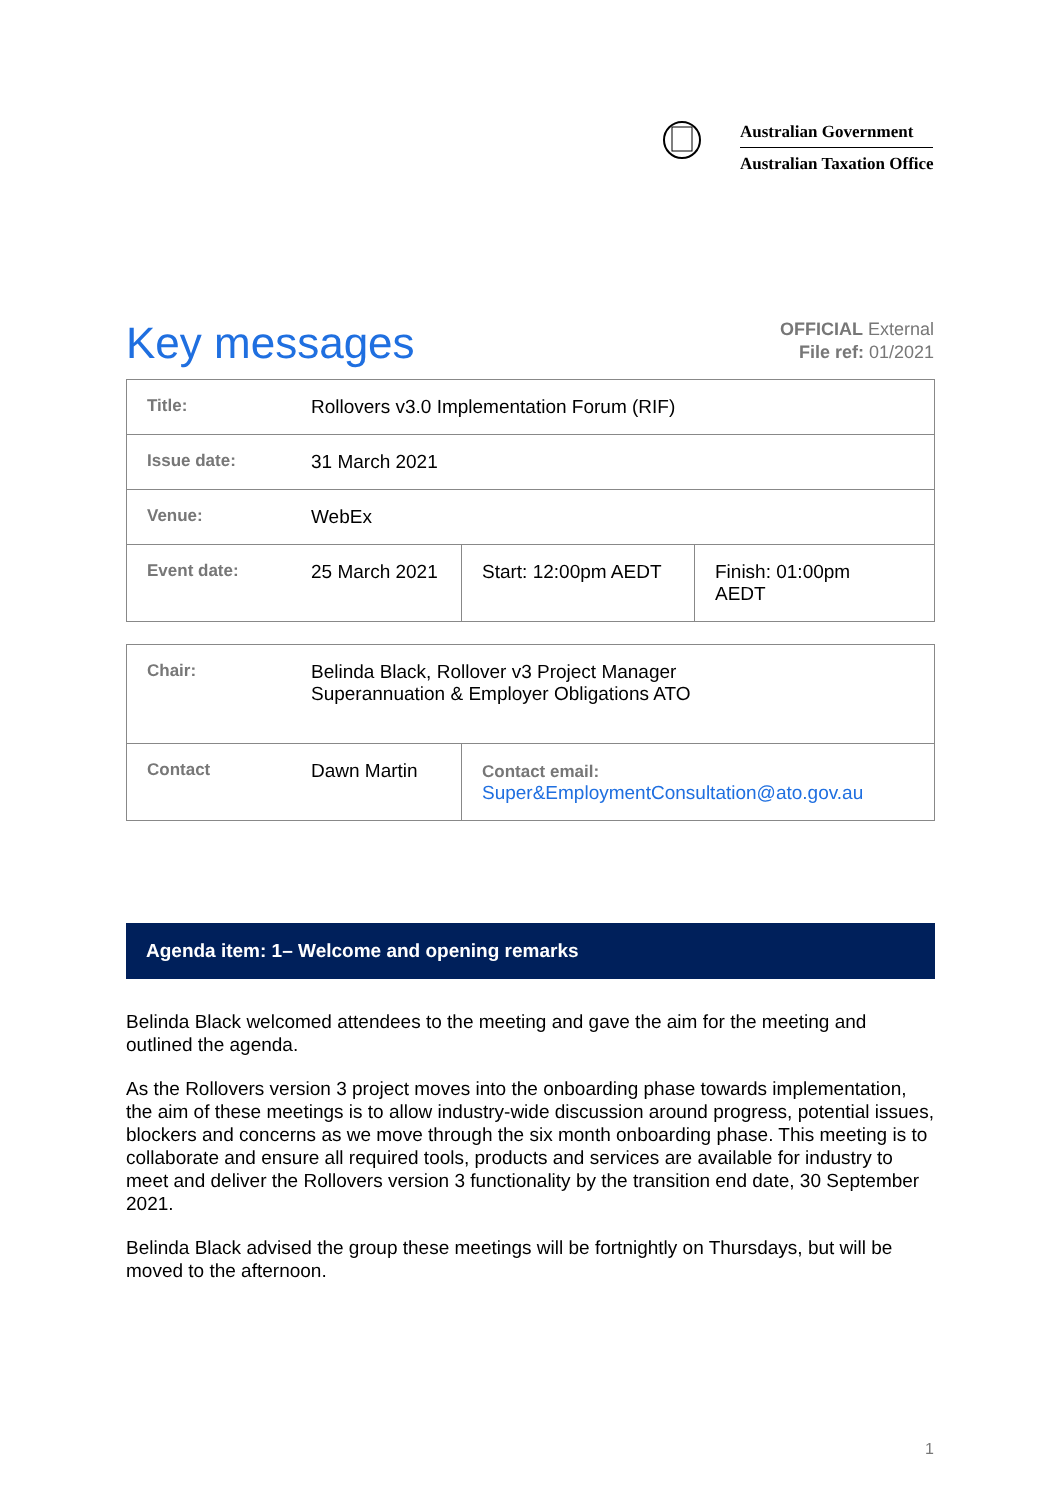Australian Government
Australian Taxation Office
Key messages
OFFICIAL External
File ref: 01/2021
| Title: | Rollovers v3.0 Implementation Forum (RIF) | | |
| Issue date: | 31 March 2021 | | |
| Venue: | WebEx | | |
| Event date: | 25 March 2021 | Start: 12:00pm AEDT | Finish: 01:00pm AEDT |
| Chair: | Belinda Black, Rollover v3 Project Manager Superannuation & Employer Obligations ATO | |
| Contact | Dawn Martin | Contact email: Super&EmploymentConsultation@ato.gov.au |
Agenda item: 1– Welcome and opening remarks
Belinda Black welcomed attendees to the meeting and gave the aim for the meeting and outlined the agenda.
As the Rollovers version 3 project moves into the onboarding phase towards implementation, the aim of these meetings is to allow industry-wide discussion around progress, potential issues, blockers and concerns as we move through the six month onboarding phase. This meeting is to collaborate and ensure all required tools, products and services are available for industry to meet and deliver the Rollovers version 3 functionality by the transition end date, 30 September 2021.
Belinda Black advised the group these meetings will be fortnightly on Thursdays, but will be moved to the afternoon.
1